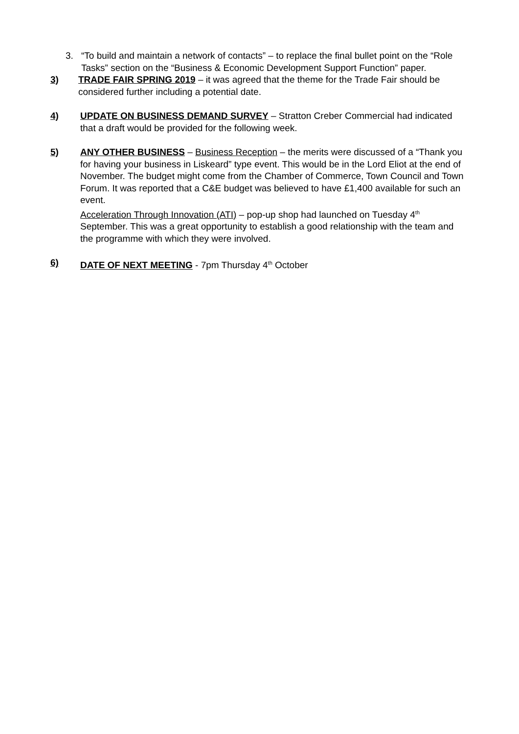3. “To build and maintain a network of contacts” – to replace the final bullet point on the “Role Tasks” section on the “Business & Economic Development Support Function” paper.
3) TRADE FAIR SPRING 2019 – it was agreed that the theme for the Trade Fair should be considered further including a potential date.
4) UPDATE ON BUSINESS DEMAND SURVEY – Stratton Creber Commercial had indicated that a draft would be provided for the following week.
5) ANY OTHER BUSINESS – Business Reception – the merits were discussed of a “Thank you for having your business in Liskeard” type event. This would be in the Lord Eliot at the end of November. The budget might come from the Chamber of Commerce, Town Council and Town Forum. It was reported that a C&E budget was believed to have £1,400 available for such an event.
Acceleration Through Innovation (ATI) – pop-up shop had launched on Tuesday 4<sup>th</sup> September. This was a great opportunity to establish a good relationship with the team and the programme with which they were involved.
6) DATE OF NEXT MEETING - 7pm Thursday 4<sup>th</sup> October